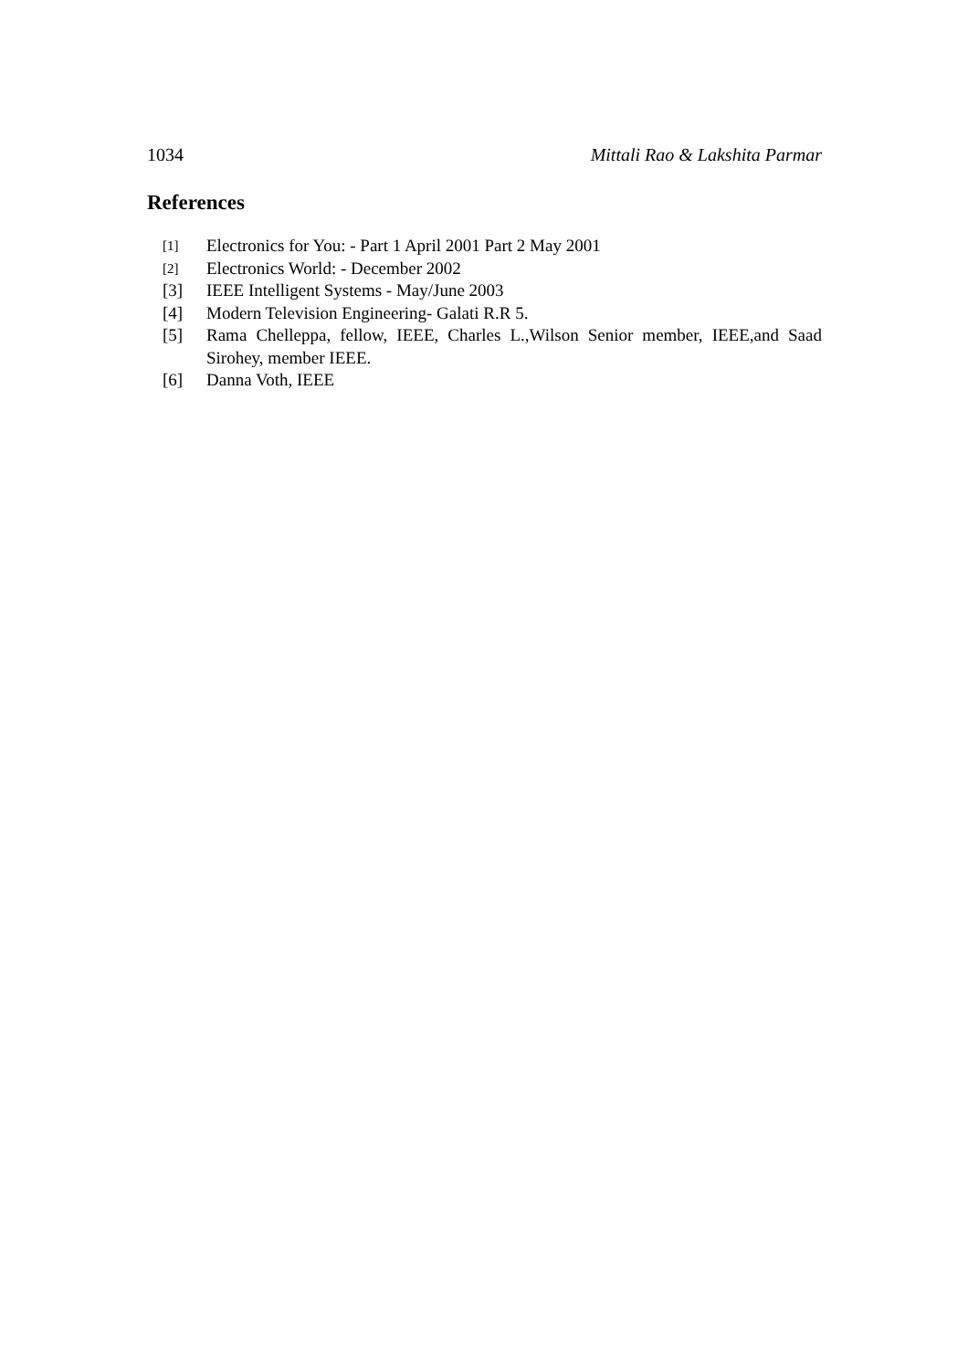1034 Mittali Rao & Lakshita Parmar
References
[1] Electronics for You: - Part 1 April 2001 Part 2 May 2001
[2] Electronics World: - December 2002
[3] IEEE Intelligent Systems - May/June 2003
[4] Modern Television Engineering- Galati R.R 5.
[5] Rama Chelleppa, fellow, IEEE, Charles L.,Wilson Senior member, IEEE,and Saad Sirohey, member IEEE.
[6] Danna Voth, IEEE